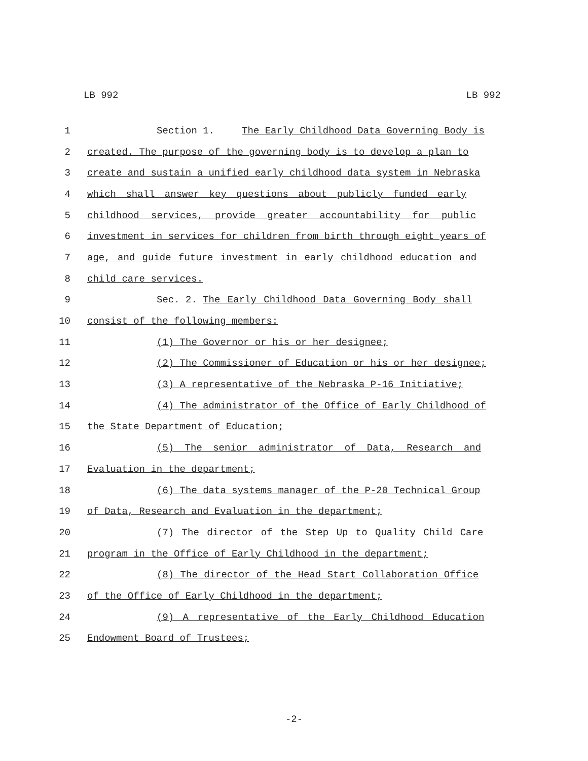LB 992 LB 992
1 Section 1. The Early Childhood Data Governing Body is
2 created. The purpose of the governing body is to develop a plan to
3 create and sustain a unified early childhood data system in Nebraska
4 which shall answer key questions about publicly funded early
5 childhood services, provide greater accountability for public
6 investment in services for children from birth through eight years of
7 age, and guide future investment in early childhood education and
8 child care services.
9 Sec. 2. The Early Childhood Data Governing Body shall
10 consist of the following members:
11 (1) The Governor or his or her designee;
12 (2) The Commissioner of Education or his or her designee;
13 (3) A representative of the Nebraska P-16 Initiative;
14 (4) The administrator of the Office of Early Childhood of
15 the State Department of Education;
16 (5) The senior administrator of Data, Research and
17 Evaluation in the department;
18 (6) The data systems manager of the P-20 Technical Group
19 of Data, Research and Evaluation in the department;
20 (7) The director of the Step Up to Quality Child Care
21 program in the Office of Early Childhood in the department;
22 (8) The director of the Head Start Collaboration Office
23 of the Office of Early Childhood in the department;
24 (9) A representative of the Early Childhood Education
25 Endowment Board of Trustees;
-2-